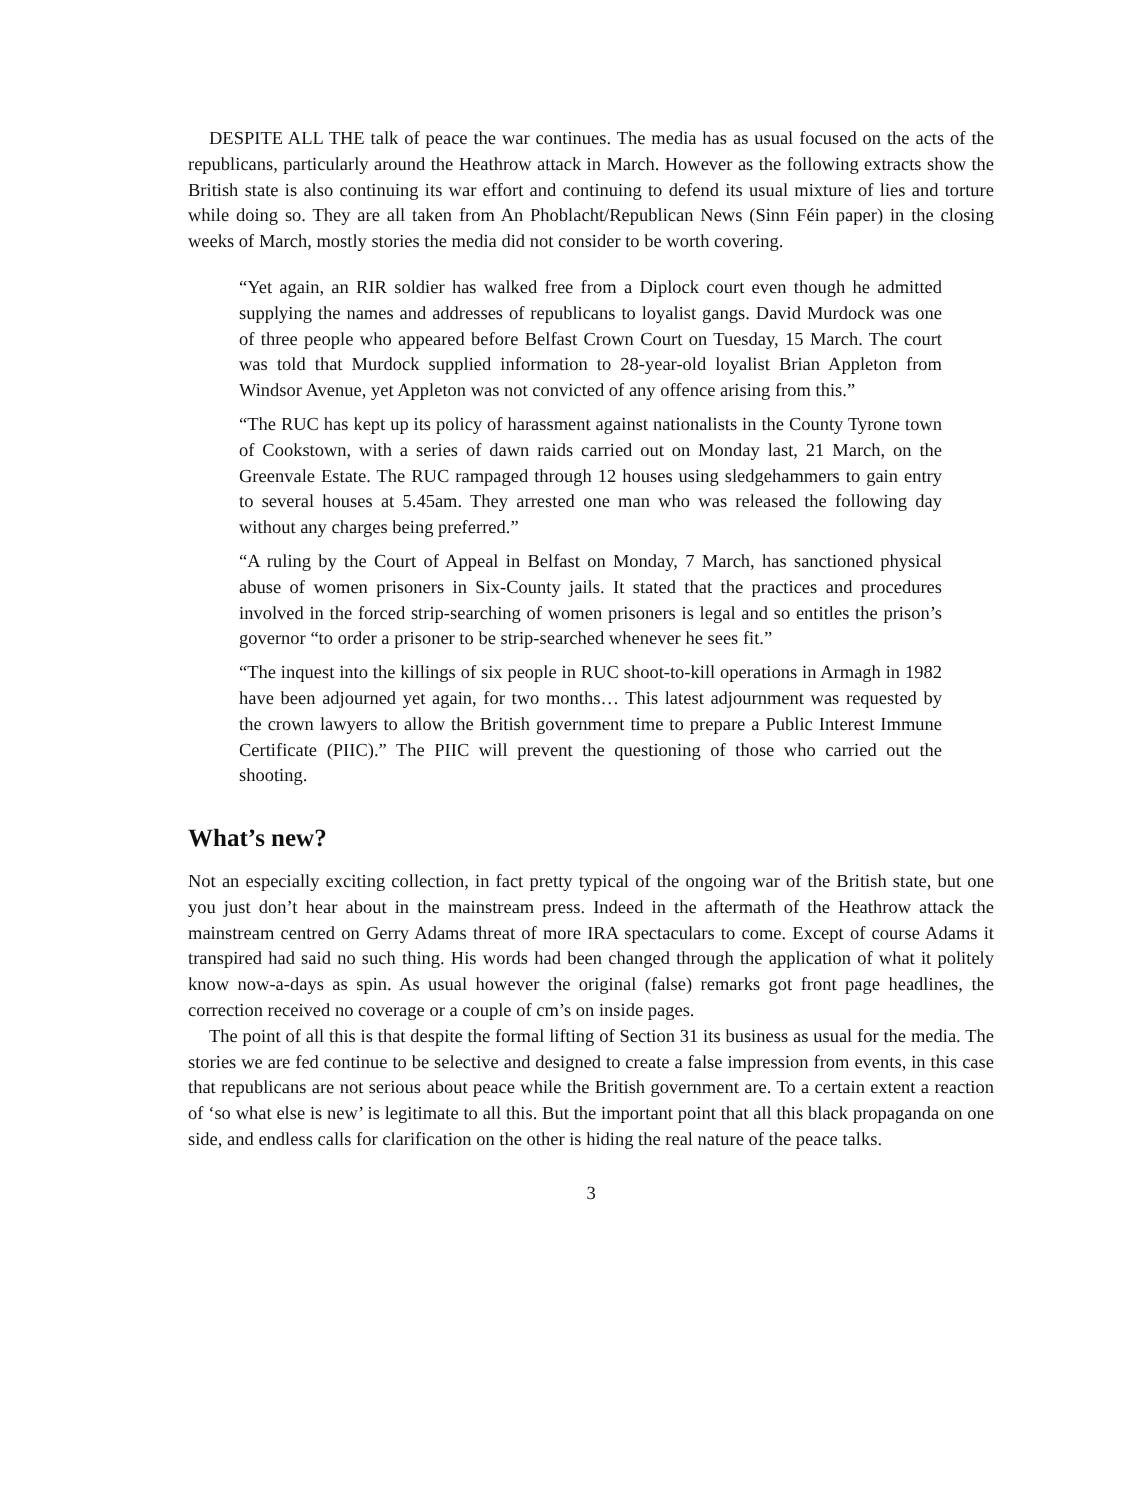DESPITE ALL THE talk of peace the war continues. The media has as usual focused on the acts of the republicans, particularly around the Heathrow attack in March. However as the following extracts show the British state is also continuing its war effort and continuing to defend its usual mixture of lies and torture while doing so. They are all taken from An Phoblacht/Republican News (Sinn Féin paper) in the closing weeks of March, mostly stories the media did not consider to be worth covering.
“Yet again, an RIR soldier has walked free from a Diplock court even though he admitted supplying the names and addresses of republicans to loyalist gangs. David Murdock was one of three people who appeared before Belfast Crown Court on Tuesday, 15 March. The court was told that Murdock supplied information to 28-year-old loyalist Brian Appleton from Windsor Avenue, yet Appleton was not convicted of any offence arising from this.”
“The RUC has kept up its policy of harassment against nationalists in the County Tyrone town of Cookstown, with a series of dawn raids carried out on Monday last, 21 March, on the Greenvale Estate. The RUC rampaged through 12 houses using sledgehammers to gain entry to several houses at 5.45am. They arrested one man who was released the following day without any charges being preferred.”
“A ruling by the Court of Appeal in Belfast on Monday, 7 March, has sanctioned physical abuse of women prisoners in Six-County jails. It stated that the practices and procedures involved in the forced strip-searching of women prisoners is legal and so entitles the prison’s governor “to order a prisoner to be strip-searched whenever he sees fit.”
“The inquest into the killings of six people in RUC shoot-to-kill operations in Armagh in 1982 have been adjourned yet again, for two months… This latest adjournment was requested by the crown lawyers to allow the British government time to prepare a Public Interest Immune Certificate (PIIC).” The PIIC will prevent the questioning of those who carried out the shooting.
What’s new?
Not an especially exciting collection, in fact pretty typical of the ongoing war of the British state, but one you just don’t hear about in the mainstream press. Indeed in the aftermath of the Heathrow attack the mainstream centred on Gerry Adams threat of more IRA spectaculars to come. Except of course Adams it transpired had said no such thing. His words had been changed through the application of what it politely know now-a-days as spin. As usual however the original (false) remarks got front page headlines, the correction received no coverage or a couple of cm’s on inside pages.
The point of all this is that despite the formal lifting of Section 31 its business as usual for the media. The stories we are fed continue to be selective and designed to create a false impression from events, in this case that republicans are not serious about peace while the British government are. To a certain extent a reaction of ‘so what else is new’ is legitimate to all this. But the important point that all this black propaganda on one side, and endless calls for clarification on the other is hiding the real nature of the peace talks.
3